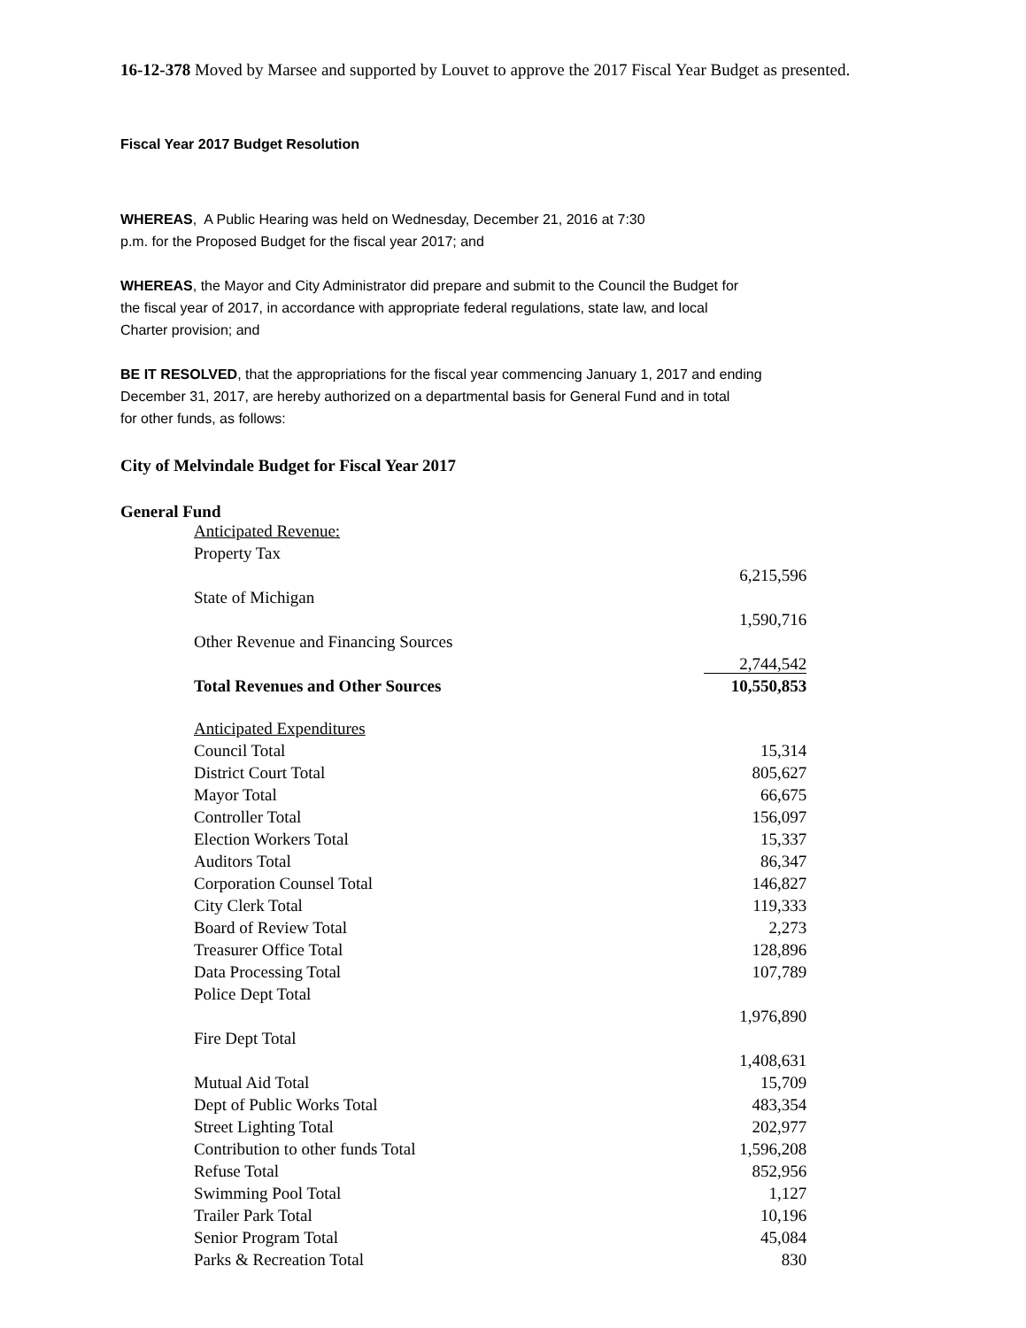16-12-378 Moved by Marsee and supported by Louvet to approve the 2017 Fiscal Year Budget as presented.
Fiscal Year 2017 Budget Resolution
WHEREAS, A Public Hearing was held on Wednesday, December 21, 2016 at 7:30
p.m. for the Proposed Budget for the fiscal year 2017; and
WHEREAS, the Mayor and City Administrator did prepare and submit to the Council the Budget for
the fiscal year of 2017, in accordance with appropriate federal regulations, state law, and local
Charter provision; and
BE IT RESOLVED, that the appropriations for the fiscal year commencing January 1, 2017 and ending
December 31, 2017, are hereby authorized on a departmental basis for General Fund and in total
for other funds, as follows:
City of Melvindale Budget for Fiscal Year 2017
General Fund
| Anticipated Revenue: | |
| Property Tax | |
| | 6,215,596 |
| State of Michigan | |
| | 1,590,716 |
| Other Revenue and Financing Sources | |
| | 2,744,542 |
| Total Revenues and Other Sources | 10,550,853 |
| Anticipated Expenditures | |
| Council Total | 15,314 |
| District Court Total | 805,627 |
| Mayor Total | 66,675 |
| Controller Total | 156,097 |
| Election Workers Total | 15,337 |
| Auditors Total | 86,347 |
| Corporation Counsel Total | 146,827 |
| City Clerk Total | 119,333 |
| Board of Review Total | 2,273 |
| Treasurer Office Total | 128,896 |
| Data Processing Total | 107,789 |
| Police Dept Total | |
| | 1,976,890 |
| Fire Dept Total | |
| | 1,408,631 |
| Mutual Aid Total | 15,709 |
| Dept of Public Works Total | 483,354 |
| Street Lighting Total | 202,977 |
| Contribution to other funds Total | 1,596,208 |
| Refuse Total | 852,956 |
| Swimming Pool Total | 1,127 |
| Trailer Park Total | 10,196 |
| Senior Program Total | 45,084 |
| Parks & Recreation Total | 830 |